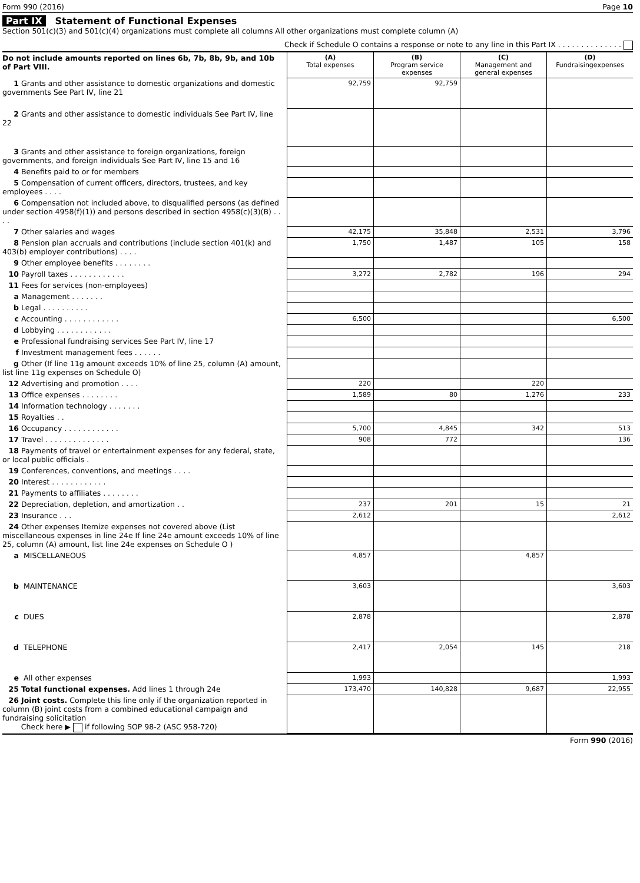Form 990 (2016) Page 10
Part IX Statement of Functional Expenses
Section 501(c)(3) and 501(c)(4) organizations must complete all columns All other organizations must complete column (A)
Check if Schedule O contains a response or note to any line in this Part IX . . . . . . . . . . . . . .
| Do not include amounts reported on lines 6b, 7b, 8b, 9b, and 10b of Part VIII. | (A) Total expenses | (B) Program service expenses | (C) Management and general expenses | (D) Fundraisingexpenses |
| 1 Grants and other assistance to domestic organizations and domestic governments See Part IV, line 21 | 92,759 | 92,759 | | |
| 2 Grants and other assistance to domestic individuals See Part IV, line 22 | | | | |
| 3 Grants and other assistance to foreign organizations, foreign governments, and foreign individuals See Part IV, line 15 and 16 | | | | |
| 4 Benefits paid to or for members | | | | |
| 5 Compensation of current officers, directors, trustees, and key employees . . . . | | | | |
| 6 Compensation not included above, to disqualified persons (as defined under section 4958(f)(1)) and persons described in section 4958(c)(3)(B) . . . . | | | | |
| 7 Other salaries and wages | 42,175 | 35,848 | 2,531 | 3,796 |
| 8 Pension plan accruals and contributions (include section 401(k) and 403(b) employer contributions) . . . . | 1,750 | 1,487 | 105 | 158 |
| 9 Other employee benefits . . . . . . . . | | | | |
| 10 Payroll taxes . . . . . . . . . . . . | 3,272 | 2,782 | 196 | 294 |
| 11 Fees for services (non-employees) | | | | |
| a Management . . . . . . . | | | | |
| b Legal . . . . . . . . . . | | | | |
| c Accounting . . . . . . . . . . . . | 6,500 | | | 6,500 |
| d Lobbying . . . . . . . . . . . . | | | | |
| e Professional fundraising services See Part IV, line 17 | | | | |
| f Investment management fees . . . . . . | | | | |
| g Other (If line 11g amount exceeds 10% of line 25, column (A) amount, list line 11g expenses on Schedule O) | | | | |
| 12 Advertising and promotion . . . . | 220 | | 220 | |
| 13 Office expenses . . . . . . . . | 1,589 | 80 | 1,276 | 233 |
| 14 Information technology . . . . . . . | | | | |
| 15 Royalties . . | | | | |
| 16 Occupancy . . . . . . . . . . . . | 5,700 | 4,845 | 342 | 513 |
| 17 Travel . . . . . . . . . . . . . . | 908 | 772 | | 136 |
| 18 Payments of travel or entertainment expenses for any federal, state, or local public officials . | | | | |
| 19 Conferences, conventions, and meetings . . . . | | | | |
| 20 Interest . . . . . . . . . . . . | | | | |
| 21 Payments to affiliates . . . . . . . . | | | | |
| 22 Depreciation, depletion, and amortization . . | 237 | 201 | 15 | 21 |
| 23 Insurance . . . | 2,612 | | | 2,612 |
| 24 Other expenses Itemize expenses not covered above (List miscellaneous expenses in line 24e If line 24e amount exceeds 10% of line 25, column (A) amount, list line 24e expenses on Schedule O ) | | | | |
| a MISCELLANEOUS | 4,857 | | 4,857 | |
| b MAINTENANCE | 3,603 | | | 3,603 |
| c DUES | 2,878 | | | 2,878 |
| d TELEPHONE | 2,417 | 2,054 | 145 | 218 |
| e All other expenses | 1,993 | | | 1,993 |
| 25 Total functional expenses. Add lines 1 through 24e | 173,470 | 140,828 | 9,687 | 22,955 |
| 26 Joint costs. Complete this line only if the organization reported in column (B) joint costs from a combined educational campaign and fundraising solicitation Check here ▶ if following SOP 98-2 (ASC 958-720) | | | | |
Form 990 (2016)